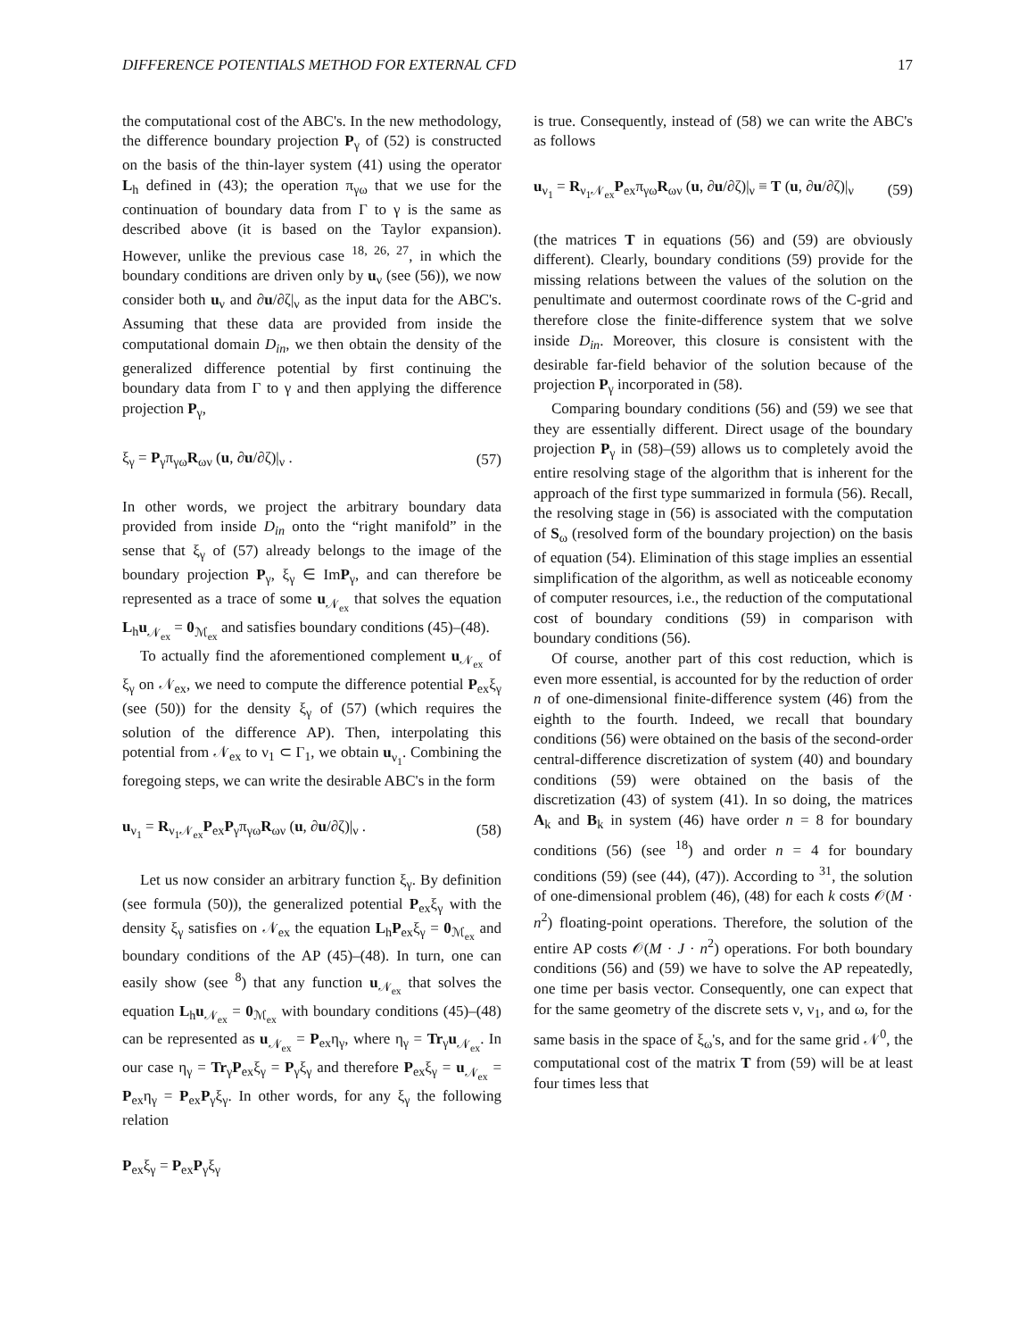DIFFERENCE POTENTIALS METHOD FOR EXTERNAL CFD 17
the computational cost of the ABC's. In the new methodology, the difference boundary projection P<sub>γ</sub> of (52) is constructed on the basis of the thin-layer system (41) using the operator L<sub>h</sub> defined in (43); the operation π<sub>γω</sub> that we use for the continuation of boundary data from Γ to γ is the same as described above (it is based on the Taylor expansion). However, unlike the previous case <sup>18, 26, 27</sup>, in which the boundary conditions are driven only by u<sub>ν</sub> (see (56)), we now consider both u<sub>ν</sub> and ∂u/∂ζ|<sub>ν</sub> as the input data for the ABC's. Assuming that these data are provided from inside the computational domain D<sub>in</sub>, we then obtain the density of the generalized difference potential by first continuing the boundary data from Γ to γ and then applying the difference projection P<sub>γ</sub>,
ξ<sub>γ</sub> = P<sub>γ</sub>π<sub>γω</sub>R<sub>ων</sub> (u, ∂u/∂ζ)|<sub>ν</sub> . (57)
In other words, we project the arbitrary boundary data provided from inside D<sub>in</sub> onto the “right manifold” in the sense that ξ<sub>γ</sub> of (57) already belongs to the image of the boundary projection P<sub>γ</sub>, ξ<sub>γ</sub> ∈ ImP<sub>γ</sub>, and can therefore be represented as a trace of some u<sub>𝒩<sub>ex</sub></sub> that solves the equation L<sub>h</sub>u<sub>𝒩<sub>ex</sub></sub> = 0<sub>ℳ<sub>ex</sub></sub> and satisfies boundary conditions (45)–(48).
To actually find the aforementioned complement u<sub>𝒩<sub>ex</sub></sub> of ξ<sub>γ</sub> on 𝒩<sub>ex</sub>, we need to compute the difference potential P<sub>ex</sub>ξ<sub>γ</sub> (see (50)) for the density ξ<sub>γ</sub> of (57) (which requires the solution of the difference AP). Then, interpolating this potential from 𝒩<sub>ex</sub> to ν<sub>1</sub> ⊂ Γ<sub>1</sub>, we obtain u<sub>ν<sub>1</sub></sub>. Combining the foregoing steps, we can write the desirable ABC's in the form
u<sub>ν<sub>1</sub></sub> = R<sub>ν<sub>1</sub>𝒩<sub>ex</sub></sub>P<sub>ex</sub>P<sub>γ</sub>π<sub>γω</sub>R<sub>ων</sub> (u, ∂u/∂ζ)|<sub>ν</sub> . (58)
Let us now consider an arbitrary function ξ<sub>γ</sub>. By definition (see formula (50)), the generalized potential P<sub>ex</sub>ξ<sub>γ</sub> with the density ξ<sub>γ</sub> satisfies on 𝒩<sub>ex</sub> the equation L<sub>h</sub>P<sub>ex</sub>ξ<sub>γ</sub> = 0<sub>ℳ<sub>ex</sub></sub> and boundary conditions of the AP (45)–(48). In turn, one can easily show (see <sup>8</sup>) that any function u<sub>𝒩<sub>ex</sub></sub> that solves the equation L<sub>h</sub>u<sub>𝒩<sub>ex</sub></sub> = 0<sub>ℳ<sub>ex</sub></sub> with boundary conditions (45)–(48) can be represented as u<sub>𝒩<sub>ex</sub></sub> = P<sub>ex</sub>η<sub>γ</sub>, where η<sub>γ</sub> = Tr<sub>γ</sub>u<sub>𝒩<sub>ex</sub></sub>. In our case η<sub>γ</sub> = Tr<sub>γ</sub>P<sub>ex</sub>ξ<sub>γ</sub> = P<sub>γ</sub>ξ<sub>γ</sub> and therefore P<sub>ex</sub>ξ<sub>γ</sub> = u<sub>𝒩<sub>ex</sub></sub> = P<sub>ex</sub>η<sub>γ</sub> = P<sub>ex</sub>P<sub>γ</sub>ξ<sub>γ</sub>. In other words, for any ξ<sub>γ</sub> the following relation
P<sub>ex</sub>ξ<sub>γ</sub> = P<sub>ex</sub>P<sub>γ</sub>ξ<sub>γ</sub>
is true. Consequently, instead of (58) we can write the ABC's as follows
u<sub>ν<sub>1</sub></sub> = R<sub>ν<sub>1</sub>𝒩<sub>ex</sub></sub>P<sub>ex</sub>π<sub>γω</sub>R<sub>ων</sub> (u, ∂u/∂ζ)|<sub>ν</sub> ≡ T (u, ∂u/∂ζ)|<sub>ν</sub> (59)
(the matrices T in equations (56) and (59) are obviously different). Clearly, boundary conditions (59) provide for the missing relations between the values of the solution on the penultimate and outermost coordinate rows of the C-grid and therefore close the finite-difference system that we solve inside D<sub>in</sub>. Moreover, this closure is consistent with the desirable far-field behavior of the solution because of the projection P<sub>γ</sub> incorporated in (58).
Comparing boundary conditions (56) and (59) we see that they are essentially different. Direct usage of the boundary projection P<sub>γ</sub> in (58)–(59) allows us to completely avoid the entire resolving stage of the algorithm that is inherent for the approach of the first type summarized in formula (56). Recall, the resolving stage in (56) is associated with the computation of S<sub>ω</sub> (resolved form of the boundary projection) on the basis of equation (54). Elimination of this stage implies an essential simplification of the algorithm, as well as noticeable economy of computer resources, i.e., the reduction of the computational cost of boundary conditions (59) in comparison with boundary conditions (56).
Of course, another part of this cost reduction, which is even more essential, is accounted for by the reduction of order n of one-dimensional finite-difference system (46) from the eighth to the fourth. Indeed, we recall that boundary conditions (56) were obtained on the basis of the second-order central-difference discretization of system (40) and boundary conditions (59) were obtained on the basis of the discretization (43) of system (41). In so doing, the matrices A<sub>k</sub> and B<sub>k</sub> in system (46) have order n = 8 for boundary conditions (56) (see <sup>18</sup>) and order n = 4 for boundary conditions (59) (see (44), (47)). According to <sup>31</sup>, the solution of one-dimensional problem (46), (48) for each k costs 𝒪(M · n<sup>2</sup>) floating-point operations. Therefore, the solution of the entire AP costs 𝒪(M · J · n<sup>2</sup>) operations. For both boundary conditions (56) and (59) we have to solve the AP repeatedly, one time per basis vector. Consequently, one can expect that for the same geometry of the discrete sets ν, ν<sub>1</sub>, and ω, for the same basis in the space of ξ<sub>ω</sub>'s, and for the same grid 𝒩<sup>0</sup>, the computational cost of the matrix T from (59) will be at least four times less that